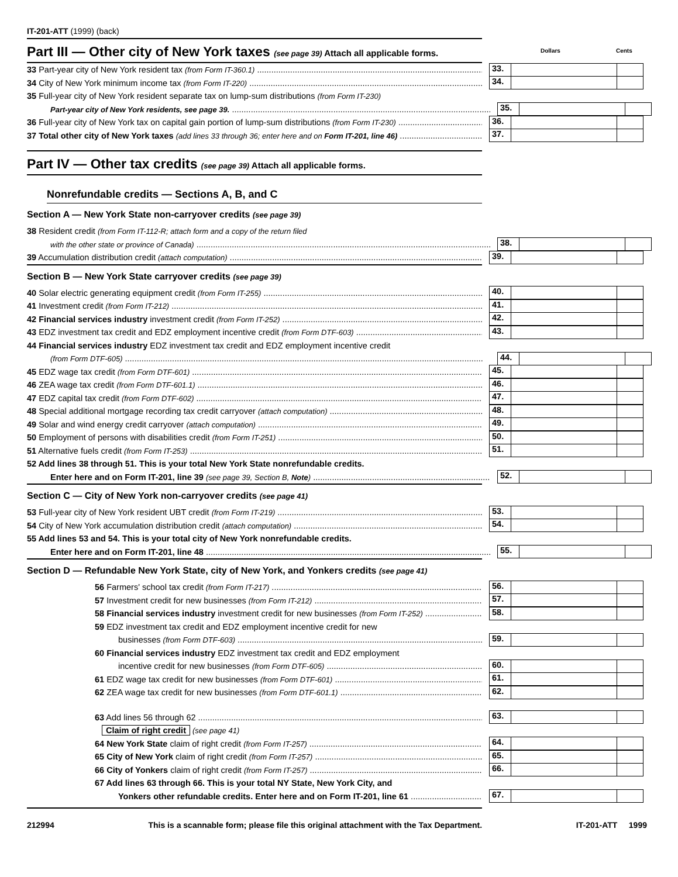IT-201-ATT (1999) (back)
Part III — Other city of New York taxes (see page 39) Attach all applicable forms.
Dollars Cents
33 Part-year city of New York resident tax (from Form IT-360.1)
33.
34 City of New York minimum income tax (from Form IT-220)
34.
35 Full-year city of New York resident separate tax on lump-sum distributions (from Form IT-230)
Part-year city of New York residents, see page 39.
35.
36 Full-year city of New York tax on capital gain portion of lump-sum distributions (from Form IT-230)
36.
37 Total other city of New York taxes (add lines 33 through 36; enter here and on Form IT-201, line 46)
37.
Part IV — Other tax credits (see page 39) Attach all applicable forms.
Nonrefundable credits — Sections A, B, and C
Section A — New York State non-carryover credits (see page 39)
38 Resident credit (from Form IT-112-R; attach form and a copy of the return filed
with the other state or province of Canada)
38.
39 Accumulation distribution credit (attach computation)
39.
Section B — New York State carryover credits (see page 39)
40 Solar electric generating equipment credit (from Form IT-255)
40.
41 Investment credit (from Form IT-212)
41.
42 Financial services industry investment credit (from Form IT-252)
42.
43 EDZ investment tax credit and EDZ employment incentive credit (from Form DTF-603)
43.
44 Financial services industry EDZ investment tax credit and EDZ employment incentive credit
(from Form DTF-605)
44.
45 EDZ wage tax credit (from Form DTF-601)
45.
46 ZEA wage tax credit (from Form DTF-601.1)
46.
47 EDZ capital tax credit (from Form DTF-602)
47.
48 Special additional mortgage recording tax credit carryover (attach computation)
48.
49 Solar and wind energy credit carryover (attach computation)
49.
50 Employment of persons with disabilities credit (from Form IT-251)
50.
51 Alternative fuels credit (from Form IT-253)
51.
52 Add lines 38 through 51. This is your total New York State nonrefundable credits.
Enter here and on Form IT-201, line 39 (see page 39, Section B, Note)
52.
Section C — City of New York non-carryover credits (see page 41)
53 Full-year city of New York resident UBT credit (from Form IT-219)
53.
54 City of New York accumulation distribution credit (attach computation)
54.
55 Add lines 53 and 54. This is your total city of New York nonrefundable credits.
Enter here and on Form IT-201, line 48
55.
Section D — Refundable New York State, city of New York, and Yonkers credits (see page 41)
56 Farmers' school tax credit (from Form IT-217)
56.
57 Investment credit for new businesses (from Form IT-212)
57.
58 Financial services industry investment credit for new businesses (from Form IT-252)
58.
59 EDZ investment tax credit and EDZ employment incentive credit for new
businesses (from Form DTF-603)
59.
60 Financial services industry EDZ investment tax credit and EDZ employment
incentive credit for new businesses (from Form DTF-605)
60.
61 EDZ wage tax credit for new businesses (from Form DTF-601)
61.
62 ZEA wage tax credit for new businesses (from Form DTF-601.1)
62.
63 Add lines 56 through 62
63.
Claim of right credit (see page 41)
64 New York State claim of right credit (from Form IT-257)
64.
65 City of New York claim of right credit (from Form IT-257)
65.
66 City of Yonkers claim of right credit (from Form IT-257)
66.
67 Add lines 63 through 66. This is your total NY State, New York City, and
Yonkers other refundable credits. Enter here and on Form IT-201, line 61
67.
212994 This is a scannable form; please file this original attachment with the Tax Department. IT-201-ATT 1999